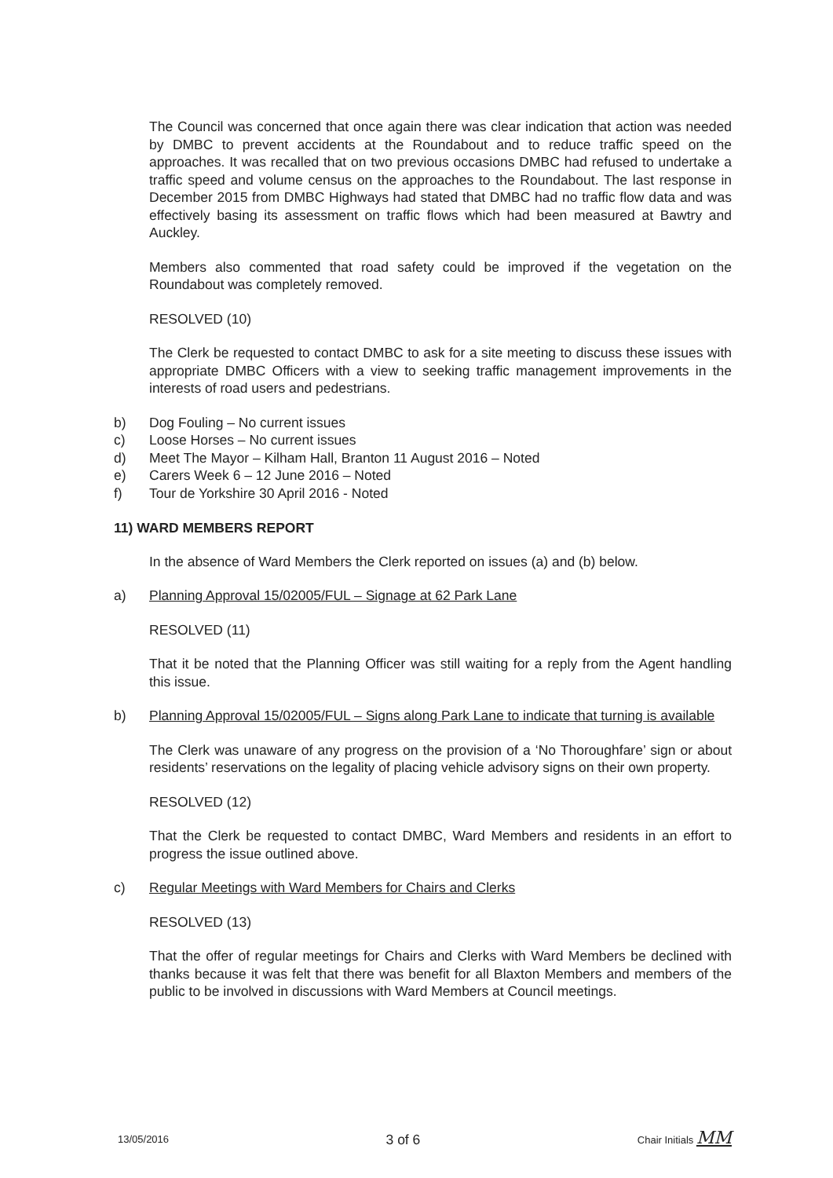The Council was concerned that once again there was clear indication that action was needed by DMBC to prevent accidents at the Roundabout and to reduce traffic speed on the approaches. It was recalled that on two previous occasions DMBC had refused to undertake a traffic speed and volume census on the approaches to the Roundabout. The last response in December 2015 from DMBC Highways had stated that DMBC had no traffic flow data and was effectively basing its assessment on traffic flows which had been measured at Bawtry and Auckley.
Members also commented that road safety could be improved if the vegetation on the Roundabout was completely removed.
RESOLVED (10)
The Clerk be requested to contact DMBC to ask for a site meeting to discuss these issues with appropriate DMBC Officers with a view to seeking traffic management improvements in the interests of road users and pedestrians.
b) Dog Fouling – No current issues
c) Loose Horses – No current issues
d) Meet The Mayor – Kilham Hall, Branton 11 August 2016 – Noted
e) Carers Week 6 – 12 June 2016 – Noted
f) Tour de Yorkshire 30 April 2016 - Noted
11) WARD MEMBERS REPORT
In the absence of Ward Members the Clerk reported on issues (a) and (b) below.
a) Planning Approval 15/02005/FUL – Signage at 62 Park Lane
RESOLVED (11)
That it be noted that the Planning Officer was still waiting for a reply from the Agent handling this issue.
b) Planning Approval 15/02005/FUL – Signs along Park Lane to indicate that turning is available
The Clerk was unaware of any progress on the provision of a ‘No Thoroughfare’ sign or about residents’ reservations on the legality of placing vehicle advisory signs on their own property.
RESOLVED (12)
That the Clerk be requested to contact DMBC, Ward Members and residents in an effort to progress the issue outlined above.
c) Regular Meetings with Ward Members for Chairs and Clerks
RESOLVED (13)
That the offer of regular meetings for Chairs and Clerks with Ward Members be declined with thanks because it was felt that there was benefit for all Blaxton Members and members of the public to be involved in discussions with Ward Members at Council meetings.
13/05/2016 3 of 6 Chair Initials MM